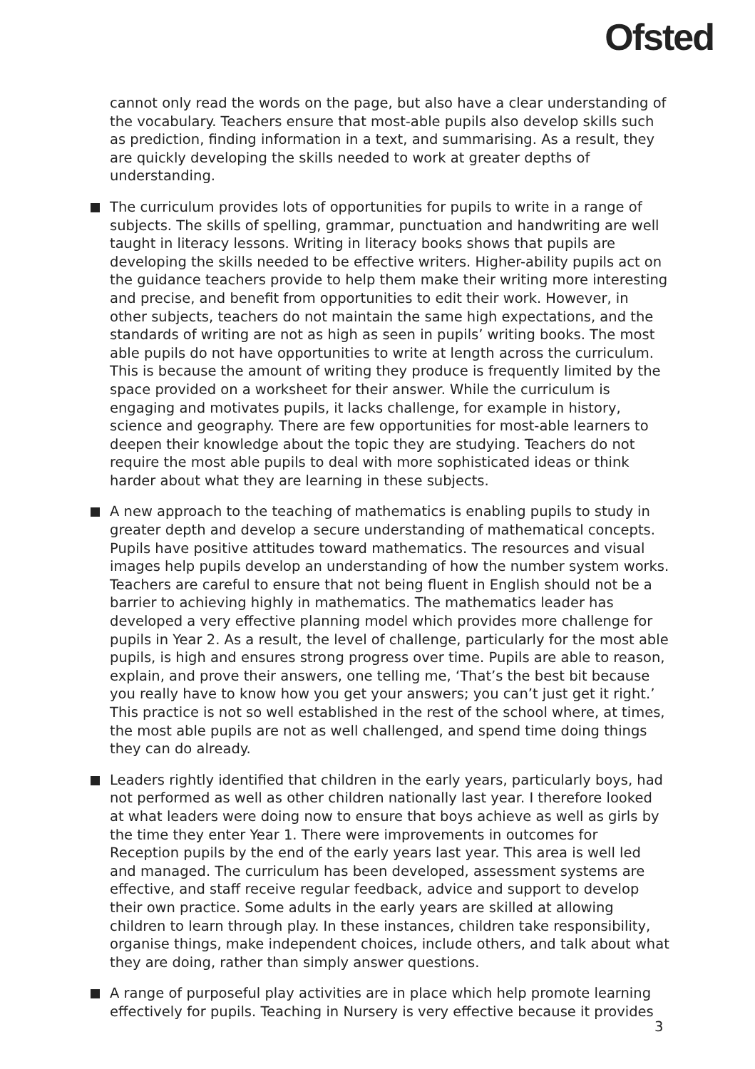Ofsted
cannot only read the words on the page, but also have a clear understanding of the vocabulary. Teachers ensure that most-able pupils also develop skills such as prediction, finding information in a text, and summarising. As a result, they are quickly developing the skills needed to work at greater depths of understanding.
The curriculum provides lots of opportunities for pupils to write in a range of subjects. The skills of spelling, grammar, punctuation and handwriting are well taught in literacy lessons. Writing in literacy books shows that pupils are developing the skills needed to be effective writers. Higher-ability pupils act on the guidance teachers provide to help them make their writing more interesting and precise, and benefit from opportunities to edit their work. However, in other subjects, teachers do not maintain the same high expectations, and the standards of writing are not as high as seen in pupils’ writing books. The most able pupils do not have opportunities to write at length across the curriculum. This is because the amount of writing they produce is frequently limited by the space provided on a worksheet for their answer. While the curriculum is engaging and motivates pupils, it lacks challenge, for example in history, science and geography. There are few opportunities for most-able learners to deepen their knowledge about the topic they are studying. Teachers do not require the most able pupils to deal with more sophisticated ideas or think harder about what they are learning in these subjects.
A new approach to the teaching of mathematics is enabling pupils to study in greater depth and develop a secure understanding of mathematical concepts. Pupils have positive attitudes toward mathematics. The resources and visual images help pupils develop an understanding of how the number system works. Teachers are careful to ensure that not being fluent in English should not be a barrier to achieving highly in mathematics. The mathematics leader has developed a very effective planning model which provides more challenge for pupils in Year 2. As a result, the level of challenge, particularly for the most able pupils, is high and ensures strong progress over time. Pupils are able to reason, explain, and prove their answers, one telling me, ‘That’s the best bit because you really have to know how you get your answers; you can’t just get it right.’ This practice is not so well established in the rest of the school where, at times, the most able pupils are not as well challenged, and spend time doing things they can do already.
Leaders rightly identified that children in the early years, particularly boys, had not performed as well as other children nationally last year. I therefore looked at what leaders were doing now to ensure that boys achieve as well as girls by the time they enter Year 1. There were improvements in outcomes for Reception pupils by the end of the early years last year. This area is well led and managed. The curriculum has been developed, assessment systems are effective, and staff receive regular feedback, advice and support to develop their own practice. Some adults in the early years are skilled at allowing children to learn through play. In these instances, children take responsibility, organise things, make independent choices, include others, and talk about what they are doing, rather than simply answer questions.
A range of purposeful play activities are in place which help promote learning effectively for pupils. Teaching in Nursery is very effective because it provides
3